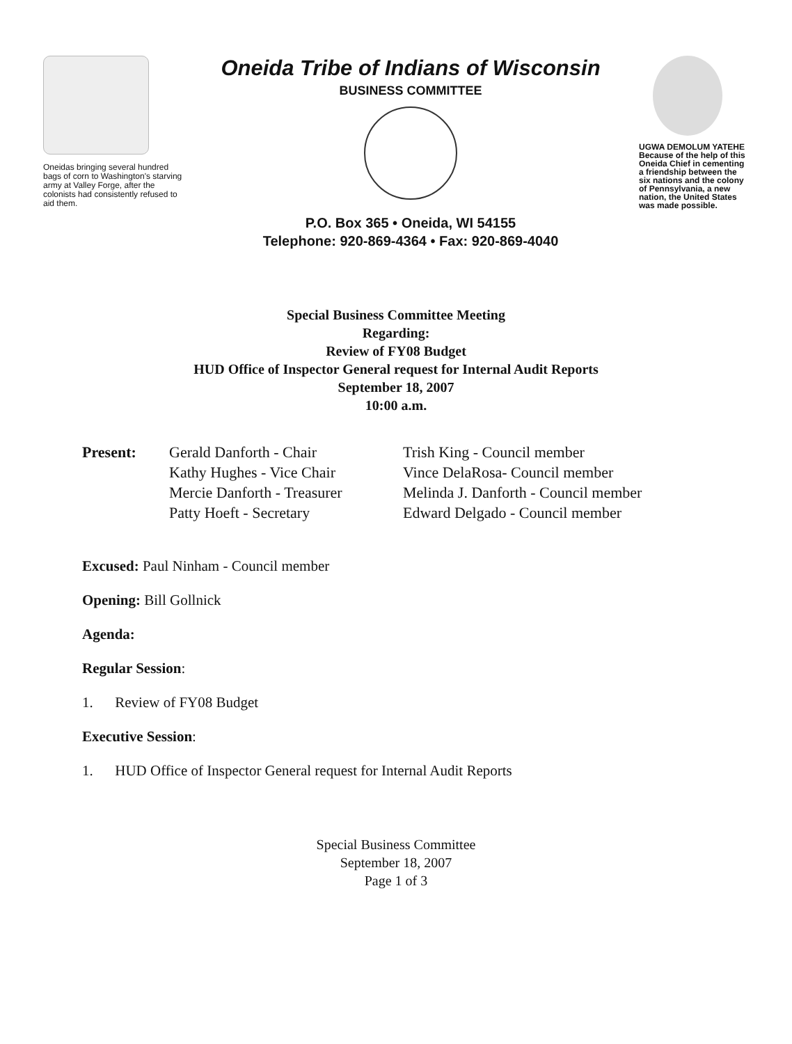Oneidas bringing several hundred bags of corn to Washington's starving army at Valley Forge, after the colonists had consistently refused to aid them.
Oneida Tribe of Indians of Wisconsin
BUSINESS COMMITTEE
P.O. Box 365 • Oneida, WI 54155
Telephone: 920-869-4364 • Fax: 920-869-4040
UGWA DEMOLUM YATEHE
Because of the help of this Oneida Chief in cementing a friendship between the six nations and the colony of Pennsylvania, a new nation, the United States was made possible.
Special Business Committee Meeting
Regarding:
Review of FY08 Budget
HUD Office of Inspector General request for Internal Audit Reports
September 18, 2007
10:00 a.m.
Present: Gerald Danforth - Chair
Kathy Hughes - Vice Chair
Mercie Danforth - Treasurer
Patty Hoeft - Secretary
Trish King - Council member
Vince DelaRosa- Council member
Melinda J. Danforth - Council member
Edward Delgado - Council member
Excused: Paul Ninham - Council member
Opening: Bill Gollnick
Agenda:
Regular Session:
1. Review of FY08 Budget
Executive Session:
1. HUD Office of Inspector General request for Internal Audit Reports
Special Business Committee
September 18, 2007
Page 1 of 3